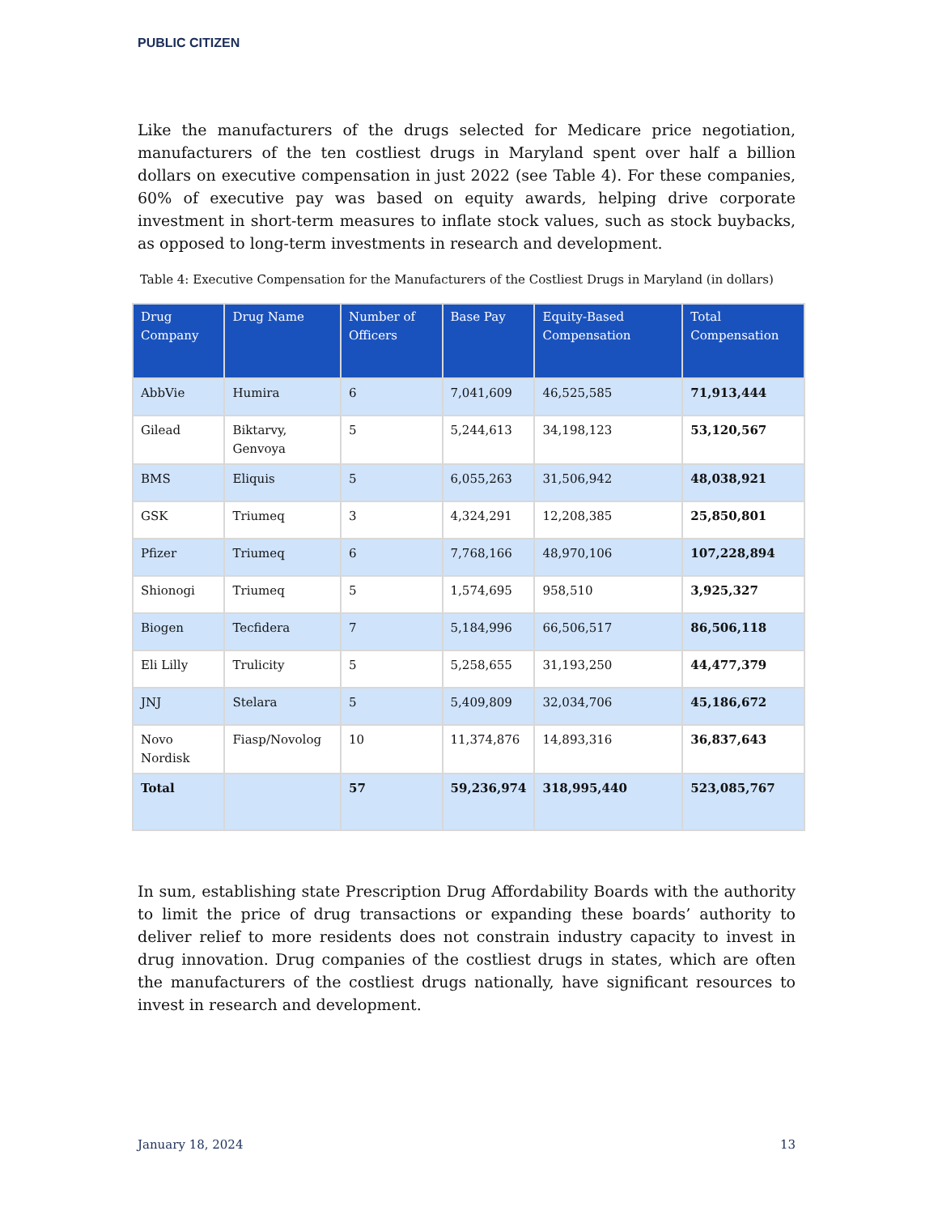PUBLIC CITIZEN
Like the manufacturers of the drugs selected for Medicare price negotiation, manufacturers of the ten costliest drugs in Maryland spent over half a billion dollars on executive compensation in just 2022 (see Table 4). For these companies, 60% of executive pay was based on equity awards, helping drive corporate investment in short-term measures to inflate stock values, such as stock buybacks, as opposed to long-term investments in research and development.
Table 4: Executive Compensation for the Manufacturers of the Costliest Drugs in Maryland (in dollars)
| Drug Company | Drug Name | Number of Officers | Base Pay | Equity-Based Compensation | Total Compensation |
| --- | --- | --- | --- | --- | --- |
| AbbVie | Humira | 6 | 7,041,609 | 46,525,585 | 71,913,444 |
| Gilead | Biktarvy, Genvoya | 5 | 5,244,613 | 34,198,123 | 53,120,567 |
| BMS | Eliquis | 5 | 6,055,263 | 31,506,942 | 48,038,921 |
| GSK | Triumeq | 3 | 4,324,291 | 12,208,385 | 25,850,801 |
| Pfizer | Triumeq | 6 | 7,768,166 | 48,970,106 | 107,228,894 |
| Shionogi | Triumeq | 5 | 1,574,695 | 958,510 | 3,925,327 |
| Biogen | Tecfidera | 7 | 5,184,996 | 66,506,517 | 86,506,118 |
| Eli Lilly | Trulicity | 5 | 5,258,655 | 31,193,250 | 44,477,379 |
| JNJ | Stelara | 5 | 5,409,809 | 32,034,706 | 45,186,672 |
| Novo Nordisk | Fiasp/Novolog | 10 | 11,374,876 | 14,893,316 | 36,837,643 |
| Total | | 57 | 59,236,974 | 318,995,440 | 523,085,767 |
In sum, establishing state Prescription Drug Affordability Boards with the authority to limit the price of drug transactions or expanding these boards’ authority to deliver relief to more residents does not constrain industry capacity to invest in drug innovation. Drug companies of the costliest drugs in states, which are often the manufacturers of the costliest drugs nationally, have significant resources to invest in research and development.
January 18, 2024 13